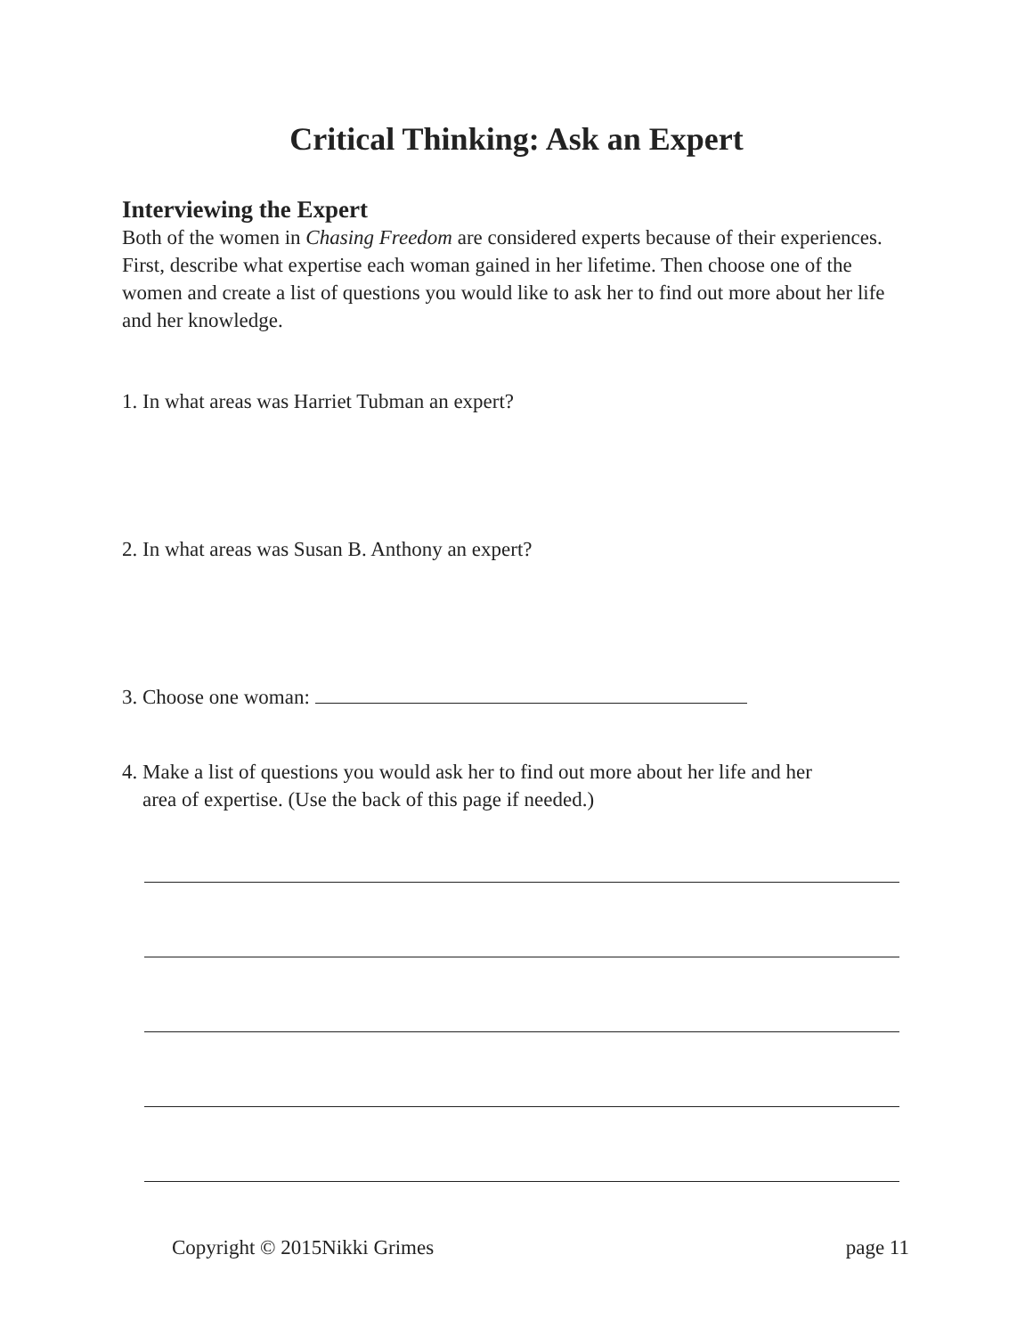Critical Thinking: Ask an Expert
Interviewing the Expert
Both of the women in Chasing Freedom are considered experts because of their experiences. First, describe what expertise each woman gained in her lifetime. Then choose one of the women and create a list of questions you would like to ask her to find out more about her life and her knowledge.
1. In what areas was Harriet Tubman an expert?
2. In what areas was Susan B. Anthony an expert?
3. Choose one woman:
4. Make a list of questions you would ask her to find out more about her life and her
area of expertise. (Use the back of this page if needed.)
Copyright © 2015Nikki Grimes page 11